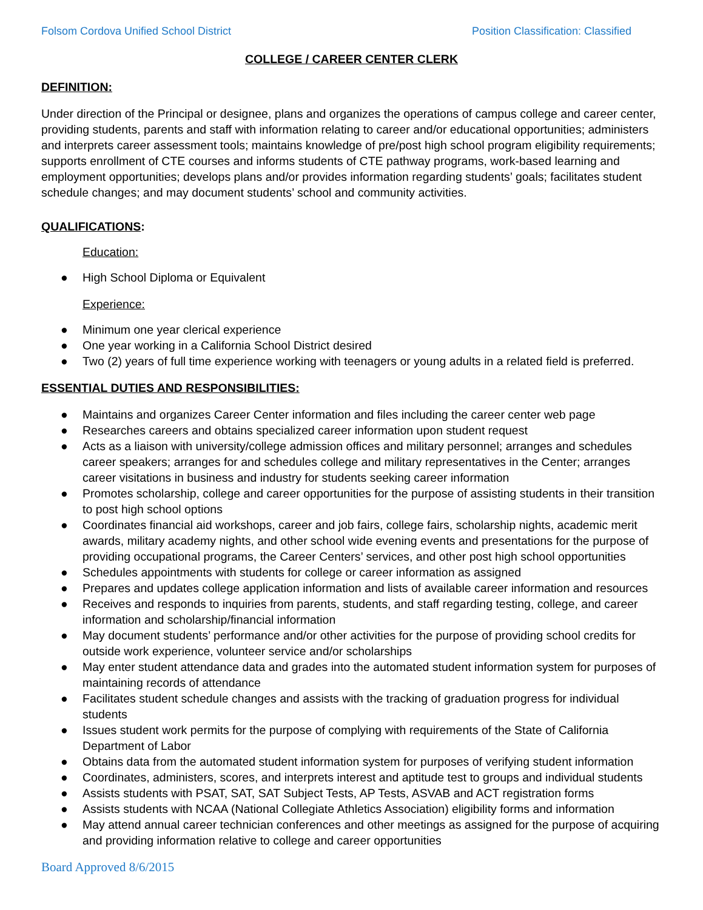Folsom Cordova Unified School District Position Classification: Classified
COLLEGE / CAREER CENTER CLERK
DEFINITION:
Under direction of the Principal or designee, plans and organizes the operations of campus college and career center, providing students, parents and staff with information relating to career and/or educational opportunities; administers and interprets career assessment tools; maintains knowledge of pre/post high school program eligibility requirements; supports enrollment of CTE courses and informs students of CTE pathway programs, work-based learning and employment opportunities; develops plans and/or provides information regarding students’ goals; facilitates student schedule changes; and may document students’ school and community activities.
QUALIFICATIONS:
Education:
● High School Diploma or Equivalent
Experience:
● Minimum one year clerical experience
● One year working in a California School District desired
● Two (2) years of full time experience working with teenagers or young adults in a related field is preferred.
ESSENTIAL DUTIES AND RESPONSIBILITIES:
● Maintains and organizes Career Center information and files including the career center web page
● Researches careers and obtains specialized career information upon student request
● Acts as a liaison with university/college admission offices and military personnel; arranges and schedules career speakers; arranges for and schedules college and military representatives in the Center; arranges career visitations in business and industry for students seeking career information
● Promotes scholarship, college and career opportunities for the purpose of assisting students in their transition to post high school options
● Coordinates financial aid workshops, career and job fairs, college fairs, scholarship nights, academic merit awards, military academy nights, and other school wide evening events and presentations for the purpose of providing occupational programs, the Career Centers’ services, and other post high school opportunities
● Schedules appointments with students for college or career information as assigned
● Prepares and updates college application information and lists of available career information and resources
● Receives and responds to inquiries from parents, students, and staff regarding testing, college, and career information and scholarship/financial information
● May document students’ performance and/or other activities for the purpose of providing school credits for outside work experience, volunteer service and/or scholarships
● May enter student attendance data and grades into the automated student information system for purposes of maintaining records of attendance
● Facilitates student schedule changes and assists with the tracking of graduation progress for individual students
● Issues student work permits for the purpose of complying with requirements of the State of California Department of Labor
● Obtains data from the automated student information system for purposes of verifying student information
● Coordinates, administers, scores, and interprets interest and aptitude test to groups and individual students
● Assists students with PSAT, SAT, SAT Subject Tests, AP Tests, ASVAB and ACT registration forms
● Assists students with NCAA (National Collegiate Athletics Association) eligibility forms and information
● May attend annual career technician conferences and other meetings as assigned for the purpose of acquiring and providing information relative to college and career opportunities
Board Approved 8/6/2015